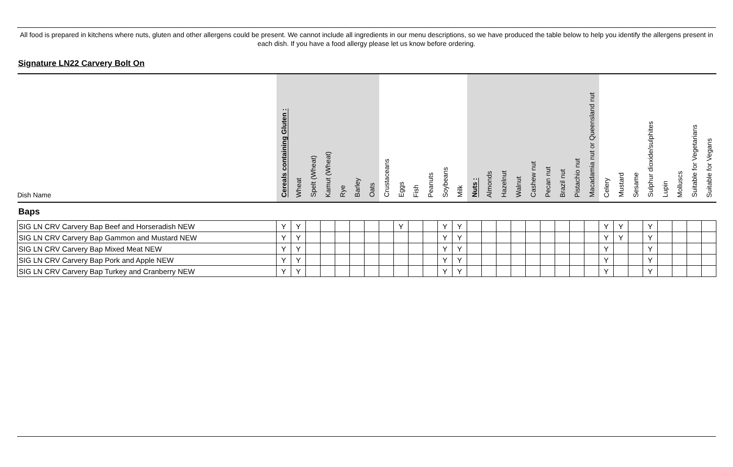All food is prepared in kitchens where nuts, gluten and other allergens could be present. We cannot include all ingredients in our menu descriptions, so we have produced the table below to help you identify the allergens present in each dish. If you have a food allergy please let us know before ordering.
Signature LN22 Carvery Bolt On
| Dish Name | Cereals containing Gluten : | Wheat | Spelt (Wheat) | Kamut (Wheat) | Rye | Barley | Oats | Crustaceans | Eggs | Fish | Peanuts | Soybeans | Milk | Nuts : | Almonds | Hazelnut | Walnut | Cashew nut | Pecan nut | Brazil nut | Pistachio nut | Macadamia nut or Queensland nut | Celery | Mustard | Sesame | Sulphur dioxide/sulphites | Lupin | Molluscs | Suitable for Vegetarians | Suitable for Vegans |
| --- | --- | --- | --- | --- | --- | --- | --- | --- | --- | --- | --- | --- | --- | --- | --- | --- | --- | --- | --- | --- | --- | --- | --- | --- | --- | --- | --- | --- | --- | --- |
| Baps | | | | | | | | | | | | | | | | | | | | | | | | | | | | | | |
| SIG LN CRV Carvery Bap Beef and Horseradish NEW | Y | Y | | | | | | | Y | | | Y | Y | | | | | | | | | | Y | Y | | Y | | | | |
| SIG LN CRV Carvery Bap Gammon and Mustard NEW | Y | Y | | | | | | | | | | Y | Y | | | | | | | | | | Y | Y | | Y | | | | |
| SIG LN CRV Carvery Bap Mixed Meat NEW | Y | Y | | | | | | | | | | Y | Y | | | | | | | | | | Y | | | Y | | | | |
| SIG LN CRV Carvery Bap Pork and Apple NEW | Y | Y | | | | | | | | | | Y | Y | | | | | | | | | | Y | | | Y | | | | |
| SIG LN CRV Carvery Bap Turkey and Cranberry NEW | Y | Y | | | | | | | | | | Y | Y | | | | | | | | | | Y | | | Y | | | | |